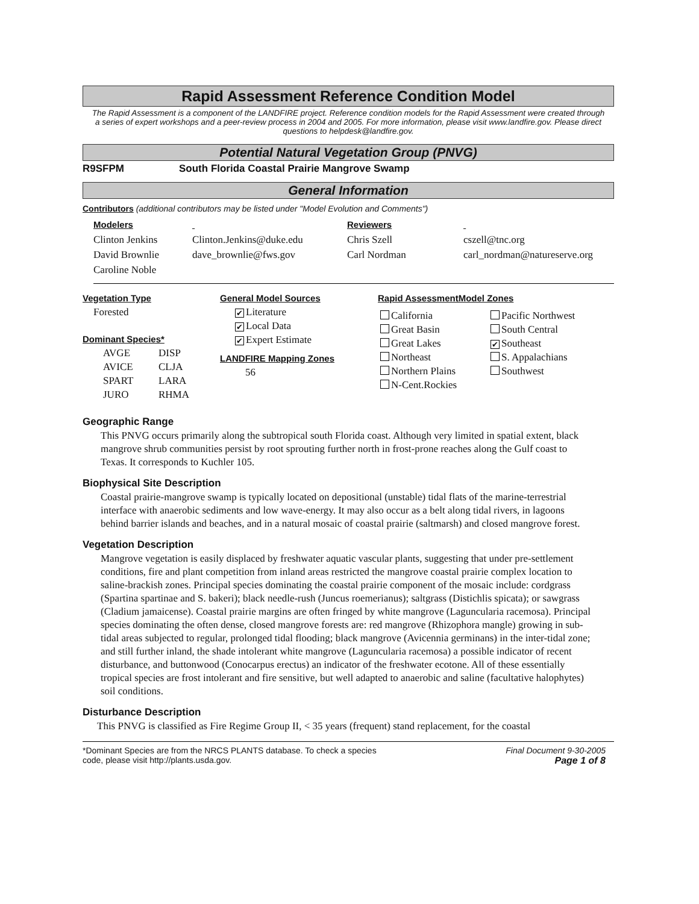Rapid Assessment Reference Condition Model
The Rapid Assessment is a component of the LANDFIRE project. Reference condition models for the Rapid Assessment were created through a series of expert workshops and a peer-review process in 2004 and 2005. For more information, please visit www.landfire.gov. Please direct questions to helpdesk@landfire.gov.
Potential Natural Vegetation Group (PNVG)
R9SFPM South Florida Coastal Prairie Mangrove Swamp
General Information
Contributors (additional contributors may be listed under "Model Evolution and Comments")
Modelers
Clinton Jenkins
David Brownlie
Caroline Noble
Clinton.Jenkins@duke.edu
dave_brownlie@fws.gov
Reviewers
Chris Szell
Carl Nordman
cszell@tnc.org
carl_nordman@natureserve.org
Vegetation Type
Forested
Dominant Species*
AVGE
AVICE
SPART
JURO
DISP
CLJA
LARA
RHMA
General Model Sources
✔ Literature
✔ Local Data
✔ Expert Estimate
LANDFIRE Mapping Zones
56
Rapid AssessmentModel Zones
California
Great Basin
Great Lakes
Northeast
Northern Plains
N-Cent.Rockies
Pacific Northwest
South Central
✔ Southeast
S. Appalachians
Southwest
Geographic Range
This PNVG occurs primarily along the subtropical south Florida coast. Although very limited in spatial extent, black mangrove shrub communities persist by root sprouting further north in frost-prone reaches along the Gulf coast to Texas. It corresponds to Kuchler 105.
Biophysical Site Description
Coastal prairie-mangrove swamp is typically located on depositional (unstable) tidal flats of the marine-terrestrial interface with anaerobic sediments and low wave-energy. It may also occur as a belt along tidal rivers, in lagoons behind barrier islands and beaches, and in a natural mosaic of coastal prairie (saltmarsh) and closed mangrove forest.
Vegetation Description
Mangrove vegetation is easily displaced by freshwater aquatic vascular plants, suggesting that under pre-settlement conditions, fire and plant competition from inland areas restricted the mangrove coastal prairie complex location to saline-brackish zones. Principal species dominating the coastal prairie component of the mosaic include: cordgrass (Spartina spartinae and S. bakeri); black needle-rush (Juncus roemerianus); saltgrass (Distichlis spicata); or sawgrass (Cladium jamaicense). Coastal prairie margins are often fringed by white mangrove (Laguncularia racemosa). Principal species dominating the often dense, closed mangrove forests are: red mangrove (Rhizophora mangle) growing in sub-tidal areas subjected to regular, prolonged tidal flooding; black mangrove (Avicennia germinans) in the inter-tidal zone; and still further inland, the shade intolerant white mangrove (Laguncularia racemosa) a possible indicator of recent disturbance, and buttonwood (Conocarpus erectus) an indicator of the freshwater ecotone. All of these essentially tropical species are frost intolerant and fire sensitive, but well adapted to anaerobic and saline (facultative halophytes) soil conditions.
Disturbance Description
This PNVG is classified as Fire Regime Group II, < 35 years (frequent) stand replacement, for the coastal
*Dominant Species are from the NRCS PLANTS database. To check a species
code, please visit http://plants.usda.gov.
Final Document 9-30-2005
Page 1 of 8